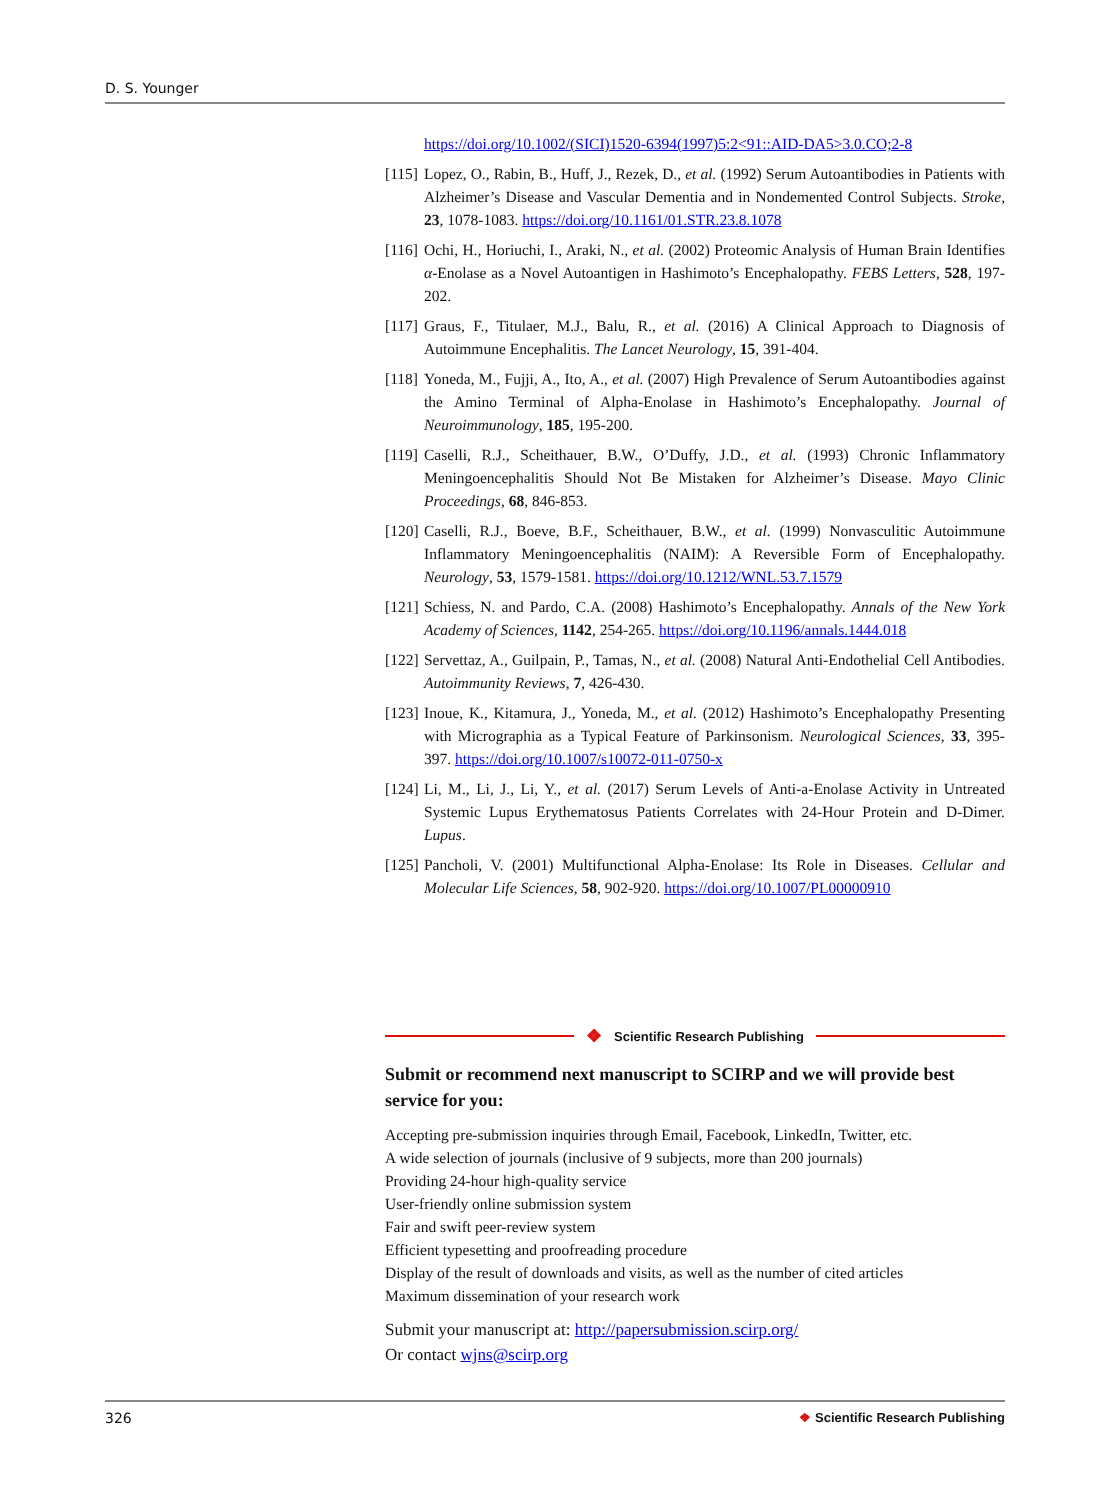D. S. Younger
https://doi.org/10.1002/(SICI)1520-6394(1997)5:2<91::AID-DA5>3.0.CO;2-8
[115] Lopez, O., Rabin, B., Huff, J., Rezek, D., et al. (1992) Serum Autoantibodies in Patients with Alzheimer’s Disease and Vascular Dementia and in Nondemented Control Subjects. Stroke, 23, 1078-1083. https://doi.org/10.1161/01.STR.23.8.1078
[116] Ochi, H., Horiuchi, I., Araki, N., et al. (2002) Proteomic Analysis of Human Brain Identifies α-Enolase as a Novel Autoantigen in Hashimoto’s Encephalopathy. FEBS Letters, 528, 197-202.
[117] Graus, F., Titulaer, M.J., Balu, R., et al. (2016) A Clinical Approach to Diagnosis of Autoimmune Encephalitis. The Lancet Neurology, 15, 391-404.
[118] Yoneda, M., Fujji, A., Ito, A., et al. (2007) High Prevalence of Serum Autoantibodies against the Amino Terminal of Alpha-Enolase in Hashimoto’s Encephalopathy. Journal of Neuroimmunology, 185, 195-200.
[119] Caselli, R.J., Scheithauer, B.W., O’Duffy, J.D., et al. (1993) Chronic Inflammatory Meningoencephalitis Should Not Be Mistaken for Alzheimer’s Disease. Mayo Clinic Proceedings, 68, 846-853.
[120] Caselli, R.J., Boeve, B.F., Scheithauer, B.W., et al. (1999) Nonvasculitic Autoimmune Inflammatory Meningoencephalitis (NAIM): A Reversible Form of Encephalopathy. Neurology, 53, 1579-1581. https://doi.org/10.1212/WNL.53.7.1579
[121] Schiess, N. and Pardo, C.A. (2008) Hashimoto’s Encephalopathy. Annals of the New York Academy of Sciences, 1142, 254-265. https://doi.org/10.1196/annals.1444.018
[122] Servettaz, A., Guilpain, P., Tamas, N., et al. (2008) Natural Anti-Endothelial Cell Antibodies. Autoimmunity Reviews, 7, 426-430.
[123] Inoue, K., Kitamura, J., Yoneda, M., et al. (2012) Hashimoto’s Encephalopathy Presenting with Micrographia as a Typical Feature of Parkinsonism. Neurological Sciences, 33, 395-397. https://doi.org/10.1007/s10072-011-0750-x
[124] Li, M., Li, J., Li, Y., et al. (2017) Serum Levels of Anti-a-Enolase Activity in Untreated Systemic Lupus Erythematosus Patients Correlates with 24-Hour Protein and D-Dimer. Lupus.
[125] Pancholi, V. (2001) Multifunctional Alpha-Enolase: Its Role in Diseases. Cellular and Molecular Life Sciences, 58, 902-920. https://doi.org/10.1007/PL00000910
❖ Scientific Research Publishing
Submit or recommend next manuscript to SCIRP and we will provide best service for you:
Accepting pre-submission inquiries through Email, Facebook, LinkedIn, Twitter, etc.
A wide selection of journals (inclusive of 9 subjects, more than 200 journals)
Providing 24-hour high-quality service
User-friendly online submission system
Fair and swift peer-review system
Efficient typesetting and proofreading procedure
Display of the result of downloads and visits, as well as the number of cited articles
Maximum dissemination of your research work
Submit your manuscript at: http://papersubmission.scirp.org/
Or contact wjns@scirp.org
326 ❖ Scientific Research Publishing